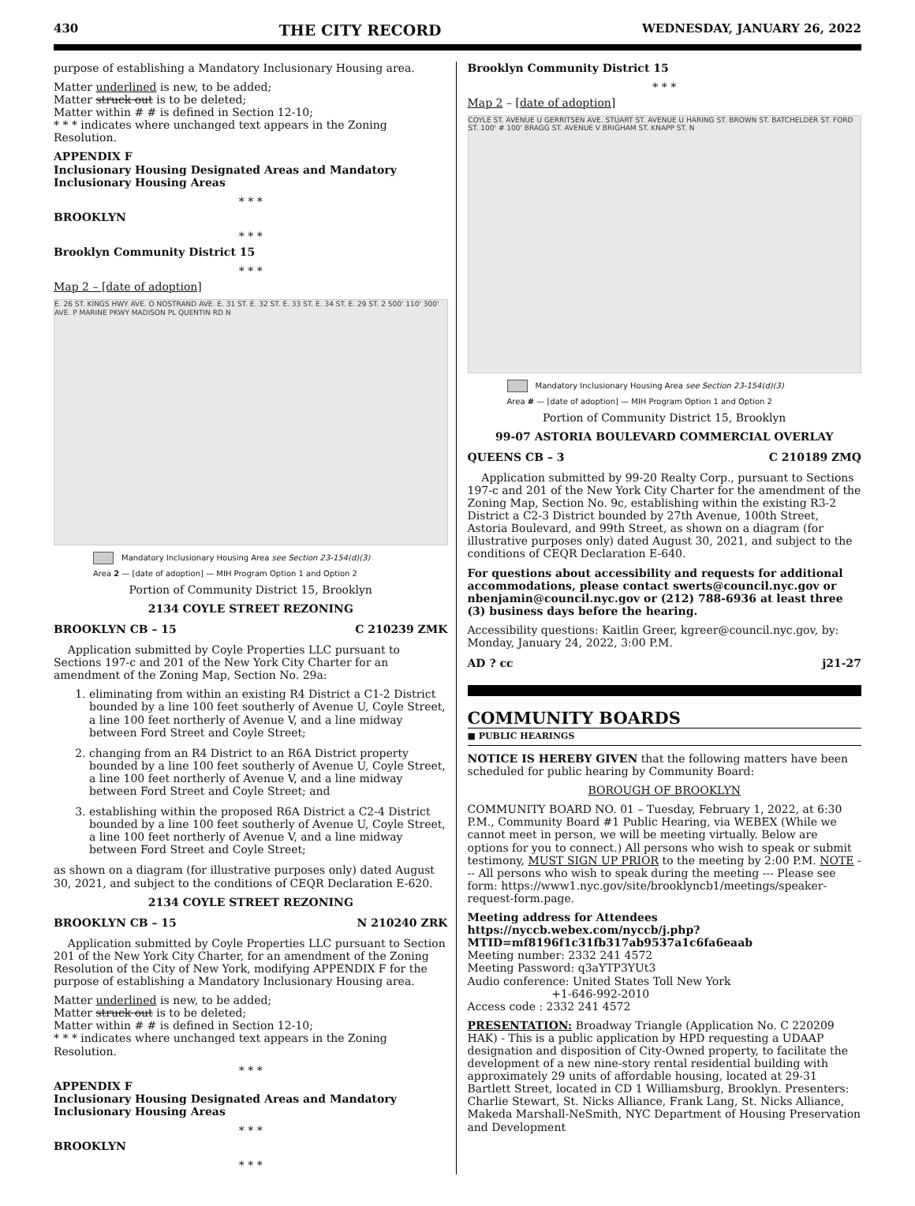430 THE CITY RECORD WEDNESDAY, JANUARY 26, 2022
purpose of establishing a Mandatory Inclusionary Housing area.
Matter underlined is new, to be added;
Matter struck out is to be deleted;
Matter within # # is defined in Section 12-10;
* * * indicates where unchanged text appears in the Zoning Resolution.
APPENDIX F
Inclusionary Housing Designated Areas and Mandatory Inclusionary Housing Areas
* * *
BROOKLYN
* * *
Brooklyn Community District 15
* * *
Map 2 – [date of adoption]
E. 26 ST. KINGS HWY AVE. O NOSTRAND AVE. E. 31 ST. E. 32 ST. E. 33 ST. E. 34 ST. E. 29 ST. 2 500' 110' 300' AVE. P MARINE PKWY MADISON PL QUENTIN RD N
Mandatory Inclusionary Housing Area see Section 23-154(d)(3)
Area 2 — [date of adoption] — MIH Program Option 1 and Option 2
Portion of Community District 15, Brooklyn
2134 COYLE STREET REZONING
BROOKLYN CB – 15 C 210239 ZMK
Application submitted by Coyle Properties LLC pursuant to Sections 197-c and 201 of the New York City Charter for an amendment of the Zoning Map, Section No. 29a:
1. eliminating from within an existing R4 District a C1-2 District bounded by a line 100 feet southerly of Avenue U, Coyle Street, a line 100 feet northerly of Avenue V, and a line midway between Ford Street and Coyle Street;
2. changing from an R4 District to an R6A District property bounded by a line 100 feet southerly of Avenue U, Coyle Street, a line 100 feet northerly of Avenue V, and a line midway between Ford Street and Coyle Street; and
3. establishing within the proposed R6A District a C2-4 District bounded by a line 100 feet southerly of Avenue U, Coyle Street, a line 100 feet northerly of Avenue V, and a line midway between Ford Street and Coyle Street;
as shown on a diagram (for illustrative purposes only) dated August 30, 2021, and subject to the conditions of CEQR Declaration E-620.
2134 COYLE STREET REZONING
BROOKLYN CB – 15 N 210240 ZRK
Application submitted by Coyle Properties LLC pursuant to Section 201 of the New York City Charter, for an amendment of the Zoning Resolution of the City of New York, modifying APPENDIX F for the purpose of establishing a Mandatory Inclusionary Housing area.
Matter underlined is new, to be added;
Matter struck out is to be deleted;
Matter within # # is defined in Section 12-10;
* * * indicates where unchanged text appears in the Zoning Resolution.
* * *
APPENDIX F
Inclusionary Housing Designated Areas and Mandatory Inclusionary Housing Areas
* * *
BROOKLYN
* * *
Brooklyn Community District 15
* * *
Map 2 – [date of adoption]
COYLE ST. AVENUE U GERRITSEN AVE. STUART ST. AVENUE U HARING ST. BROWN ST. BATCHELDER ST. FORD ST. 100' # 100' BRAGG ST. AVENUE V BRIGHAM ST. KNAPP ST. N
Mandatory Inclusionary Housing Area see Section 23-154(d)(3)
Area # — [date of adoption] — MIH Program Option 1 and Option 2
Portion of Community District 15, Brooklyn
99-07 ASTORIA BOULEVARD COMMERCIAL OVERLAY
QUEENS CB – 3 C 210189 ZMQ
Application submitted by 99-20 Realty Corp., pursuant to Sections 197-c and 201 of the New York City Charter for the amendment of the Zoning Map, Section No. 9c, establishing within the existing R3-2 District a C2-3 District bounded by 27th Avenue, 100th Street, Astoria Boulevard, and 99th Street, as shown on a diagram (for illustrative purposes only) dated August 30, 2021, and subject to the conditions of CEQR Declaration E-640.
For questions about accessibility and requests for additional accommodations, please contact swerts@council.nyc.gov or nbenjamin@council.nyc.gov or (212) 788-6936 at least three (3) business days before the hearing.
Accessibility questions: Kaitlin Greer, kgreer@council.nyc.gov, by: Monday, January 24, 2022, 3:00 P.M.
AD ? cc j21-27
COMMUNITY BOARDS
■ PUBLIC HEARINGS
NOTICE IS HEREBY GIVEN that the following matters have been scheduled for public hearing by Community Board:
BOROUGH OF BROOKLYN
COMMUNITY BOARD NO. 01 – Tuesday, February 1, 2022, at 6:30 P.M., Community Board #1 Public Hearing, via WEBEX (While we cannot meet in person, we will be meeting virtually. Below are options for you to connect.) All persons who wish to speak or submit testimony, MUST SIGN UP PRIOR to the meeting by 2:00 P.M. NOTE --- All persons who wish to speak during the meeting --- Please see form: https://www1.nyc.gov/site/brooklyncb1/meetings/speaker-request-form.page.
Meeting address for Attendees
https://nyccb.webex.com/nyccb/j.php?MTID=mf8196f1c31fb317ab9537a1c6fa6eaab
Meeting number: 2332 241 4572
Meeting Password: q3aYTP3YUt3
Audio conference: United States Toll New York
+1-646-992-2010
Access code : 2332 241 4572
PRESENTATION: Broadway Triangle (Application No. C 220209 HAK) - This is a public application by HPD requesting a UDAAP designation and disposition of City-Owned property, to facilitate the development of a new nine-story rental residential building with approximately 29 units of affordable housing, located at 29-31 Bartlett Street, located in CD 1 Williamsburg, Brooklyn. Presenters: Charlie Stewart, St. Nicks Alliance, Frank Lang, St. Nicks Alliance, Makeda Marshall-NeSmith, NYC Department of Housing Preservation and Development